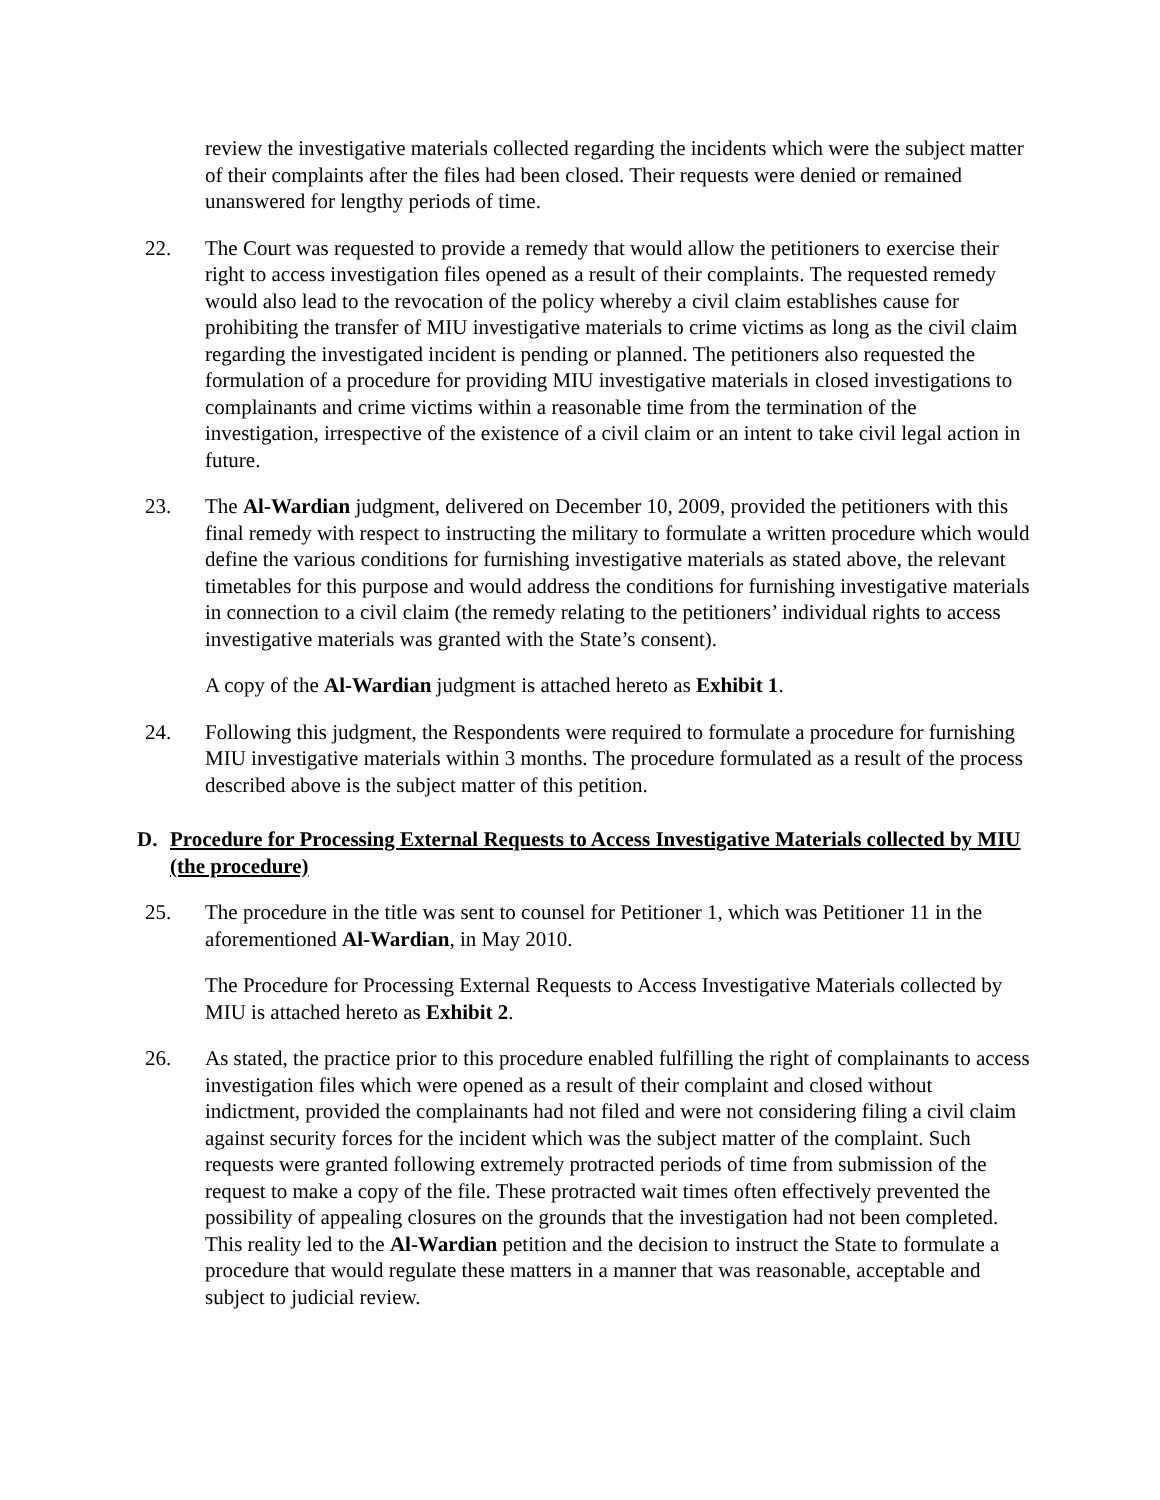review the investigative materials collected regarding the incidents which were the subject matter of their complaints after the files had been closed. Their requests were denied or remained unanswered for lengthy periods of time.
22. The Court was requested to provide a remedy that would allow the petitioners to exercise their right to access investigation files opened as a result of their complaints. The requested remedy would also lead to the revocation of the policy whereby a civil claim establishes cause for prohibiting the transfer of MIU investigative materials to crime victims as long as the civil claim regarding the investigated incident is pending or planned. The petitioners also requested the formulation of a procedure for providing MIU investigative materials in closed investigations to complainants and crime victims within a reasonable time from the termination of the investigation, irrespective of the existence of a civil claim or an intent to take civil legal action in future.
23. The Al-Wardian judgment, delivered on December 10, 2009, provided the petitioners with this final remedy with respect to instructing the military to formulate a written procedure which would define the various conditions for furnishing investigative materials as stated above, the relevant timetables for this purpose and would address the conditions for furnishing investigative materials in connection to a civil claim (the remedy relating to the petitioners’ individual rights to access investigative materials was granted with the State’s consent).
A copy of the Al-Wardian judgment is attached hereto as Exhibit 1.
24. Following this judgment, the Respondents were required to formulate a procedure for furnishing MIU investigative materials within 3 months. The procedure formulated as a result of the process described above is the subject matter of this petition.
D. Procedure for Processing External Requests to Access Investigative Materials collected by MIU (the procedure)
25. The procedure in the title was sent to counsel for Petitioner 1, which was Petitioner 11 in the aforementioned Al-Wardian, in May 2010.
The Procedure for Processing External Requests to Access Investigative Materials collected by MIU is attached hereto as Exhibit 2.
26. As stated, the practice prior to this procedure enabled fulfilling the right of complainants to access investigation files which were opened as a result of their complaint and closed without indictment, provided the complainants had not filed and were not considering filing a civil claim against security forces for the incident which was the subject matter of the complaint. Such requests were granted following extremely protracted periods of time from submission of the request to make a copy of the file. These protracted wait times often effectively prevented the possibility of appealing closures on the grounds that the investigation had not been completed. This reality led to the Al-Wardian petition and the decision to instruct the State to formulate a procedure that would regulate these matters in a manner that was reasonable, acceptable and subject to judicial review.